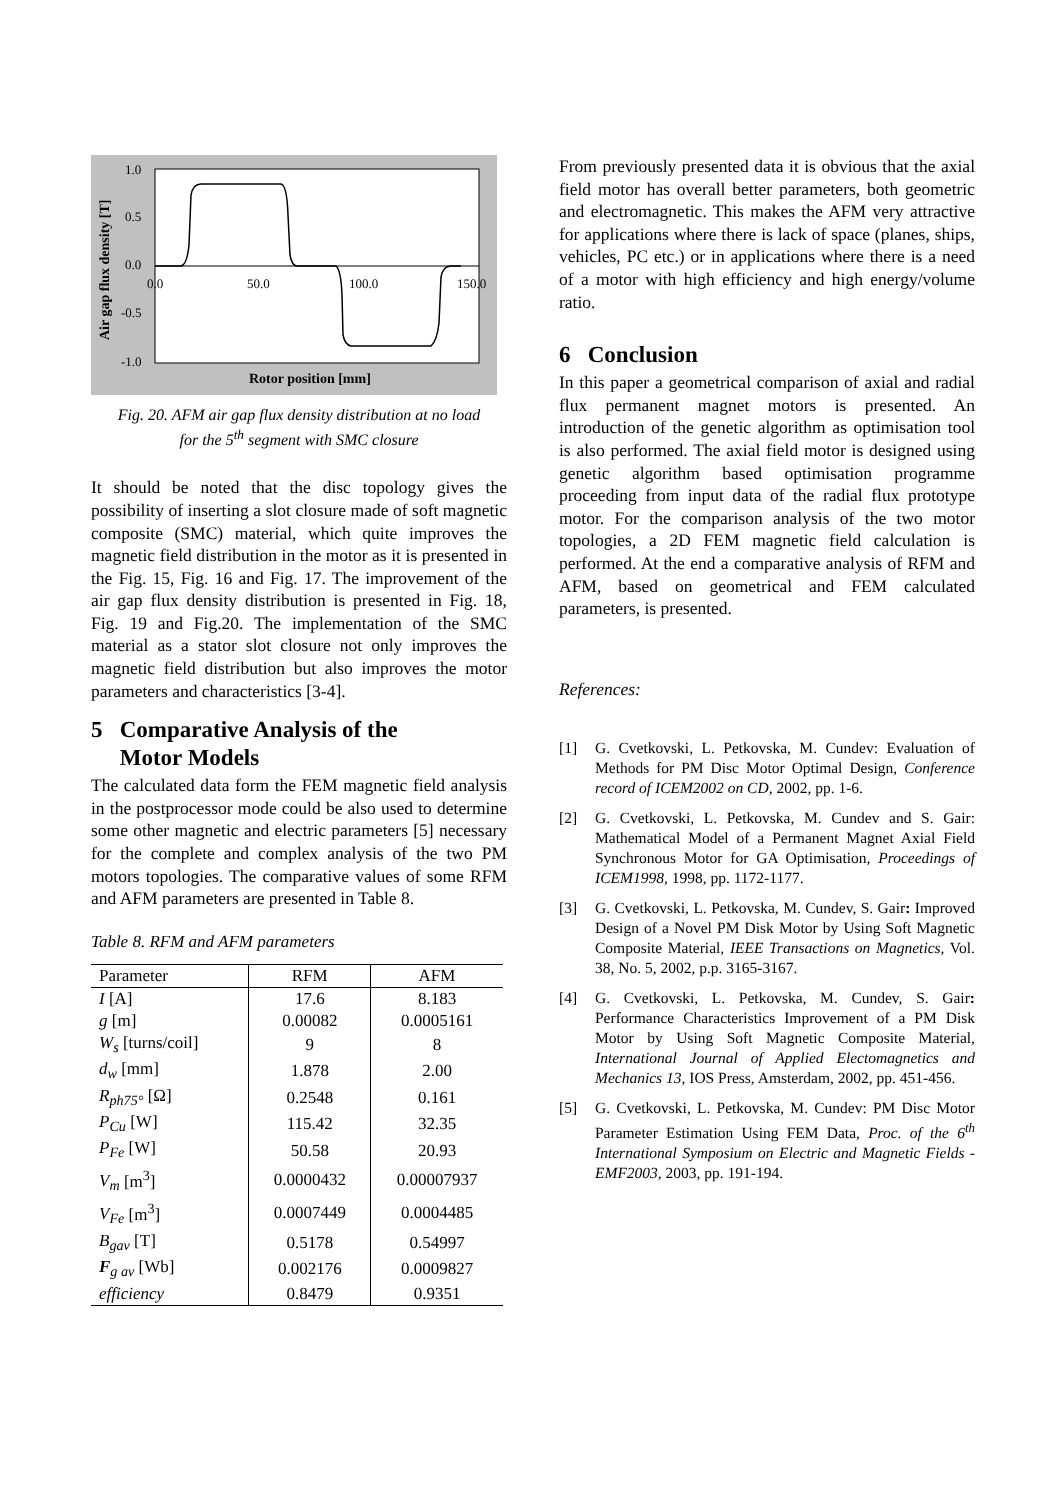1.0
0.5
0.0
-0.5
-1.0
0.0
50.0
100.0
150.0
Rotor position [mm]
Air gap flux density [T]
Fig. 20. AFM air gap flux density distribution at no load
for the 5<sup>th</sup> segment with SMC closure
It should be noted that the disc topology gives the possibility of inserting a slot closure made of soft magnetic composite (SMC) material, which quite improves the magnetic field distribution in the motor as it is presented in the Fig. 15, Fig. 16 and Fig. 17. The improvement of the air gap flux density distribution is presented in Fig. 18, Fig. 19 and Fig.20. The implementation of the SMC material as a stator slot closure not only improves the magnetic field distribution but also improves the motor parameters and characteristics [3-4].
5 Comparative Analysis of the
Motor Models
The calculated data form the FEM magnetic field analysis in the postprocessor mode could be also used to determine some other magnetic and electric parameters [5] necessary for the complete and complex analysis of the two PM motors topologies. The comparative values of some RFM and AFM parameters are presented in Table 8.
Table 8. RFM and AFM parameters
| Parameter | RFM | AFM |
| --- | --- | --- |
| I [A] | 17.6 | 8.183 |
| g [m] | 0.00082 | 0.0005161 |
| W<sub>s</sub> [turns/coil] | 9 | 8 |
| d<sub>w</sub> [mm] | 1.878 | 2.00 |
| R<sub>ph75°</sub> [Ω] | 0.2548 | 0.161 |
| P<sub>Cu</sub> [W] | 115.42 | 32.35 |
| P<sub>Fe</sub> [W] | 50.58 | 20.93 |
| V<sub>m</sub> [m<sup>3</sup>] | 0.0000432 | 0.00007937 |
| V<sub>Fe</sub> [m<sup>3</sup>] | 0.0007449 | 0.0004485 |
| B<sub>gav</sub> [T] | 0.5178 | 0.54997 |
| F<sub>g av</sub> [Wb] | 0.002176 | 0.0009827 |
| efficiency | 0.8479 | 0.9351 |
From previously presented data it is obvious that the axial field motor has overall better parameters, both geometric and electromagnetic. This makes the AFM very attractive for applications where there is lack of space (planes, ships, vehicles, PC etc.) or in applications where there is a need of a motor with high efficiency and high energy/volume ratio.
6 Conclusion
In this paper a geometrical comparison of axial and radial flux permanent magnet motors is presented. An introduction of the genetic algorithm as optimisation tool is also performed. The axial field motor is designed using genetic algorithm based optimisation programme proceeding from input data of the radial flux prototype motor. For the comparison analysis of the two motor topologies, a 2D FEM magnetic field calculation is performed. At the end a comparative analysis of RFM and AFM, based on geometrical and FEM calculated parameters, is presented.
References:
[1] G. Cvetkovski, L. Petkovska, M. Cundev: Evaluation of Methods for PM Disc Motor Optimal Design, Conference record of ICEM2002 on CD, 2002, pp. 1-6.
[2] G. Cvetkovski, L. Petkovska, M. Cundev and S. Gair: Mathematical Model of a Permanent Magnet Axial Field Synchronous Motor for GA Optimisation, Proceedings of ICEM1998, 1998, pp. 1172-1177.
[3] G. Cvetkovski, L. Petkovska, M. Cundev, S. Gair: Improved Design of a Novel PM Disk Motor by Using Soft Magnetic Composite Material, IEEE Transactions on Magnetics, Vol. 38, No. 5, 2002, p.p. 3165-3167.
[4] G. Cvetkovski, L. Petkovska, M. Cundev, S. Gair: Performance Characteristics Improvement of a PM Disk Motor by Using Soft Magnetic Composite Material, International Journal of Applied Electomagnetics and Mechanics 13, IOS Press, Amsterdam, 2002, pp. 451-456.
[5] G. Cvetkovski, L. Petkovska, M. Cundev: PM Disc Motor Parameter Estimation Using FEM Data, Proc. of the 6<sup>th</sup> International Symposium on Electric and Magnetic Fields - EMF2003, 2003, pp. 191-194.